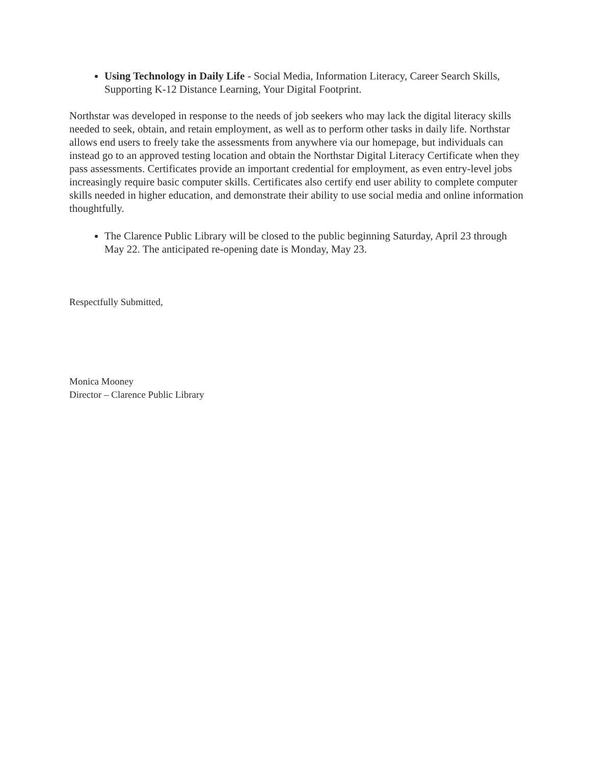Using Technology in Daily Life - Social Media, Information Literacy, Career Search Skills, Supporting K-12 Distance Learning, Your Digital Footprint.
Northstar was developed in response to the needs of job seekers who may lack the digital literacy skills needed to seek, obtain, and retain employment, as well as to perform other tasks in daily life. Northstar allows end users to freely take the assessments from anywhere via our homepage, but individuals can instead go to an approved testing location and obtain the Northstar Digital Literacy Certificate when they pass assessments. Certificates provide an important credential for employment, as even entry-level jobs increasingly require basic computer skills. Certificates also certify end user ability to complete computer skills needed in higher education, and demonstrate their ability to use social media and online information thoughtfully.
The Clarence Public Library will be closed to the public beginning Saturday, April 23 through May 22. The anticipated re-opening date is Monday, May 23.
Respectfully Submitted,
Monica Mooney
Director – Clarence Public Library